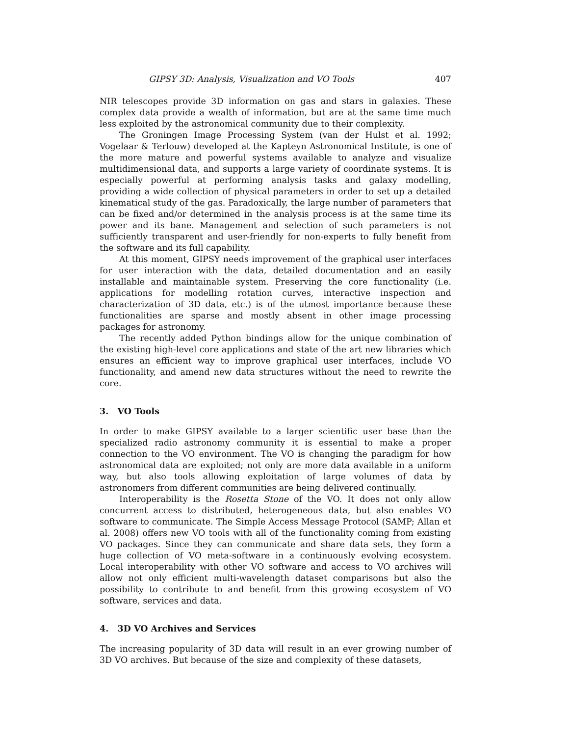GIPSY 3D: Analysis, Visualization and VO Tools 407
NIR telescopes provide 3D information on gas and stars in galaxies. These complex data provide a wealth of information, but are at the same time much less exploited by the astronomical community due to their complexity.
The Groningen Image Processing System (van der Hulst et al. 1992; Vogelaar & Terlouw) developed at the Kapteyn Astronomical Institute, is one of the more mature and powerful systems available to analyze and visualize multidimensional data, and supports a large variety of coordinate systems. It is especially powerful at performing analysis tasks and galaxy modelling, providing a wide collection of physical parameters in order to set up a detailed kinematical study of the gas. Paradoxically, the large number of parameters that can be fixed and/or determined in the analysis process is at the same time its power and its bane. Management and selection of such parameters is not sufficiently transparent and user-friendly for non-experts to fully benefit from the software and its full capability.
At this moment, GIPSY needs improvement of the graphical user interfaces for user interaction with the data, detailed documentation and an easily installable and maintainable system. Preserving the core functionality (i.e. applications for modelling rotation curves, interactive inspection and characterization of 3D data, etc.) is of the utmost importance because these functionalities are sparse and mostly absent in other image processing packages for astronomy.
The recently added Python bindings allow for the unique combination of the existing high-level core applications and state of the art new libraries which ensures an efficient way to improve graphical user interfaces, include VO functionality, and amend new data structures without the need to rewrite the core.
3. VO Tools
In order to make GIPSY available to a larger scientific user base than the specialized radio astronomy community it is essential to make a proper connection to the VO environment. The VO is changing the paradigm for how astronomical data are exploited; not only are more data available in a uniform way, but also tools allowing exploitation of large volumes of data by astronomers from different communities are being delivered continually.
Interoperability is the Rosetta Stone of the VO. It does not only allow concurrent access to distributed, heterogeneous data, but also enables VO software to communicate. The Simple Access Message Protocol (SAMP; Allan et al. 2008) offers new VO tools with all of the functionality coming from existing VO packages. Since they can communicate and share data sets, they form a huge collection of VO meta-software in a continuously evolving ecosystem. Local interoperability with other VO software and access to VO archives will allow not only efficient multi-wavelength dataset comparisons but also the possibility to contribute to and benefit from this growing ecosystem of VO software, services and data.
4. 3D VO Archives and Services
The increasing popularity of 3D data will result in an ever growing number of 3D VO archives. But because of the size and complexity of these datasets,